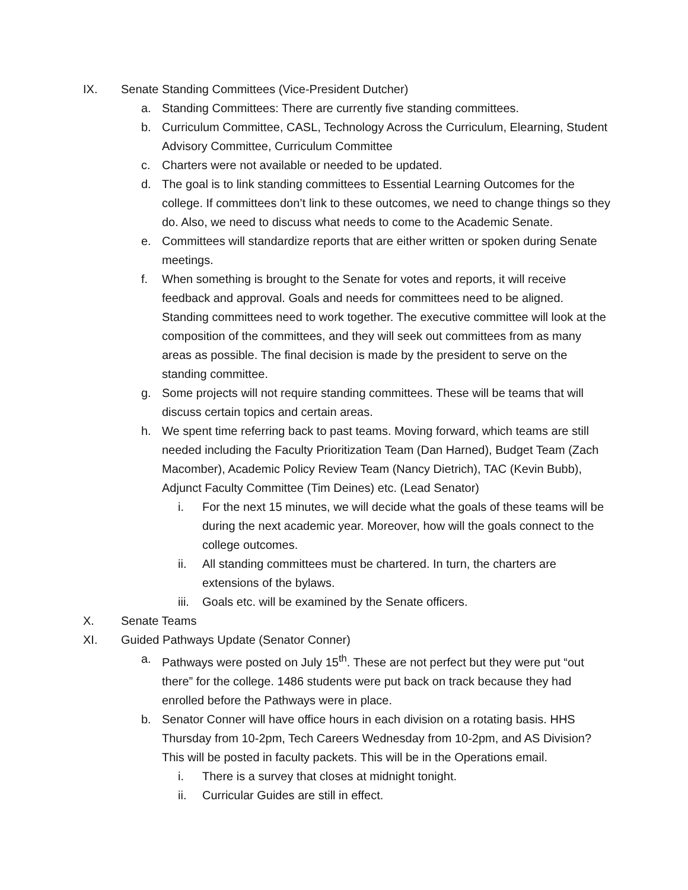IX. Senate Standing Committees (Vice-President Dutcher)
a. Standing Committees: There are currently five standing committees.
b. Curriculum Committee, CASL, Technology Across the Curriculum, Elearning, Student Advisory Committee, Curriculum Committee
c. Charters were not available or needed to be updated.
d. The goal is to link standing committees to Essential Learning Outcomes for the college. If committees don’t link to these outcomes, we need to change things so they do. Also, we need to discuss what needs to come to the Academic Senate.
e. Committees will standardize reports that are either written or spoken during Senate meetings.
f. When something is brought to the Senate for votes and reports, it will receive feedback and approval. Goals and needs for committees need to be aligned. Standing committees need to work together. The executive committee will look at the composition of the committees, and they will seek out committees from as many areas as possible. The final decision is made by the president to serve on the standing committee.
g. Some projects will not require standing committees. These will be teams that will discuss certain topics and certain areas.
h. We spent time referring back to past teams. Moving forward, which teams are still needed including the Faculty Prioritization Team (Dan Harned), Budget Team (Zach Macomber), Academic Policy Review Team (Nancy Dietrich), TAC (Kevin Bubb), Adjunct Faculty Committee (Tim Deines) etc. (Lead Senator)
i. For the next 15 minutes, we will decide what the goals of these teams will be during the next academic year. Moreover, how will the goals connect to the college outcomes.
ii. All standing committees must be chartered. In turn, the charters are extensions of the bylaws.
iii. Goals etc. will be examined by the Senate officers.
X. Senate Teams
XI. Guided Pathways Update (Senator Conner)
a. Pathways were posted on July 15<sup>th</sup>. These are not perfect but they were put “out there” for the college. 1486 students were put back on track because they had enrolled before the Pathways were in place.
b. Senator Conner will have office hours in each division on a rotating basis. HHS Thursday from 10-2pm, Tech Careers Wednesday from 10-2pm, and AS Division? This will be posted in faculty packets. This will be in the Operations email.
i. There is a survey that closes at midnight tonight.
ii. Curricular Guides are still in effect.